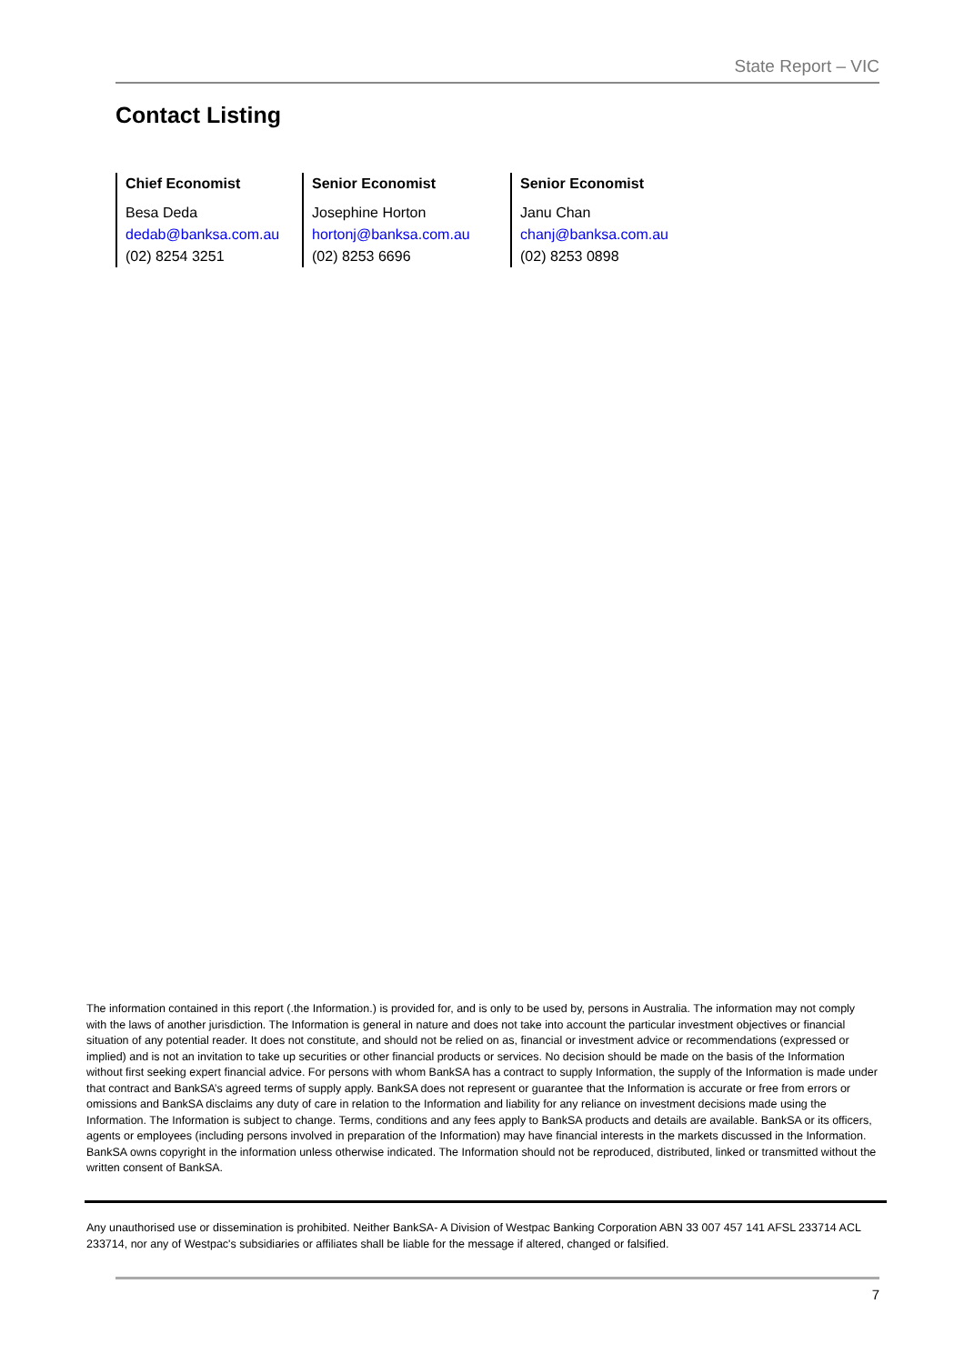State Report – VIC
Contact Listing
Chief Economist
Besa Deda
dedab@banksa.com.au
(02) 8254 3251
Senior Economist
Josephine Horton
hortonj@banksa.com.au
(02) 8253 6696
Senior Economist
Janu Chan
chanj@banksa.com.au
(02) 8253 0898
The information contained in this report (.the Information.) is provided for, and is only to be used by, persons in Australia. The information may not comply with the laws of another jurisdiction. The Information is general in nature and does not take into account the particular investment objectives or financial situation of any potential reader. It does not constitute, and should not be relied on as, financial or investment advice or recommendations (expressed or implied) and is not an invitation to take up securities or other financial products or services. No decision should be made on the basis of the Information without first seeking expert financial advice. For persons with whom BankSA has a contract to supply Information, the supply of the Information is made under that contract and BankSA’s agreed terms of supply apply. BankSA does not represent or guarantee that the Information is accurate or free from errors or omissions and BankSA disclaims any duty of care in relation to the Information and liability for any reliance on investment decisions made using the Information. The Information is subject to change. Terms, conditions and any fees apply to BankSA products and details are available. BankSA or its officers, agents or employees (including persons involved in preparation of the Information) may have financial interests in the markets discussed in the Information. BankSA owns copyright in the information unless otherwise indicated. The Information should not be reproduced, distributed, linked or transmitted without the written consent of BankSA.
Any unauthorised use or dissemination is prohibited. Neither BankSA- A Division of Westpac Banking Corporation ABN 33 007 457 141 AFSL 233714 ACL 233714, nor any of Westpac's subsidiaries or affiliates shall be liable for the message if altered, changed or falsified.
7